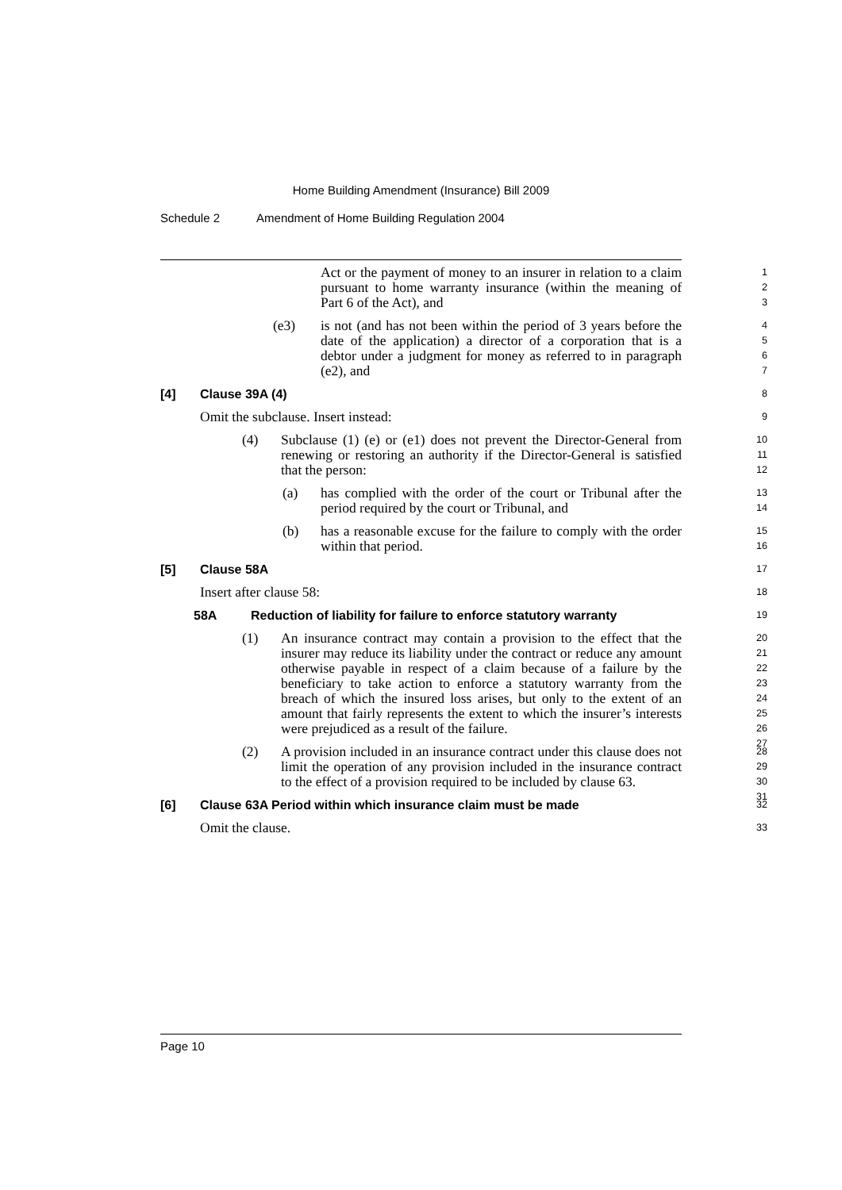Home Building Amendment (Insurance) Bill 2009
Schedule 2 Amendment of Home Building Regulation 2004
Act or the payment of money to an insurer in relation to a claim pursuant to home warranty insurance (within the meaning of Part 6 of the Act), and
1
2
3
(e3) is not (and has not been within the period of 3 years before the date of the application) a director of a corporation that is a debtor under a judgment for money as referred to in paragraph (e2), and
4
5
6
7
[4] Clause 39A (4)
8
Omit the subclause. Insert instead:
9
(4) Subclause (1) (e) or (e1) does not prevent the Director-General from renewing or restoring an authority if the Director-General is satisfied that the person:
10
11
12
(a) has complied with the order of the court or Tribunal after the period required by the court or Tribunal, and
13
14
(b) has a reasonable excuse for the failure to comply with the order within that period.
15
16
[5] Clause 58A
17
Insert after clause 58:
18
58A Reduction of liability for failure to enforce statutory warranty
19
(1) An insurance contract may contain a provision to the effect that the insurer may reduce its liability under the contract or reduce any amount otherwise payable in respect of a claim because of a failure by the beneficiary to take action to enforce a statutory warranty from the breach of which the insured loss arises, but only to the extent of an amount that fairly represents the extent to which the insurer’s interests were prejudiced as a result of the failure.
20
21
22
23
24
25
26
27
(2) A provision included in an insurance contract under this clause does not limit the operation of any provision included in the insurance contract to the effect of a provision required to be included by clause 63.
28
29
30
31
[6] Clause 63A Period within which insurance claim must be made
32
Omit the clause.
33
Page 10